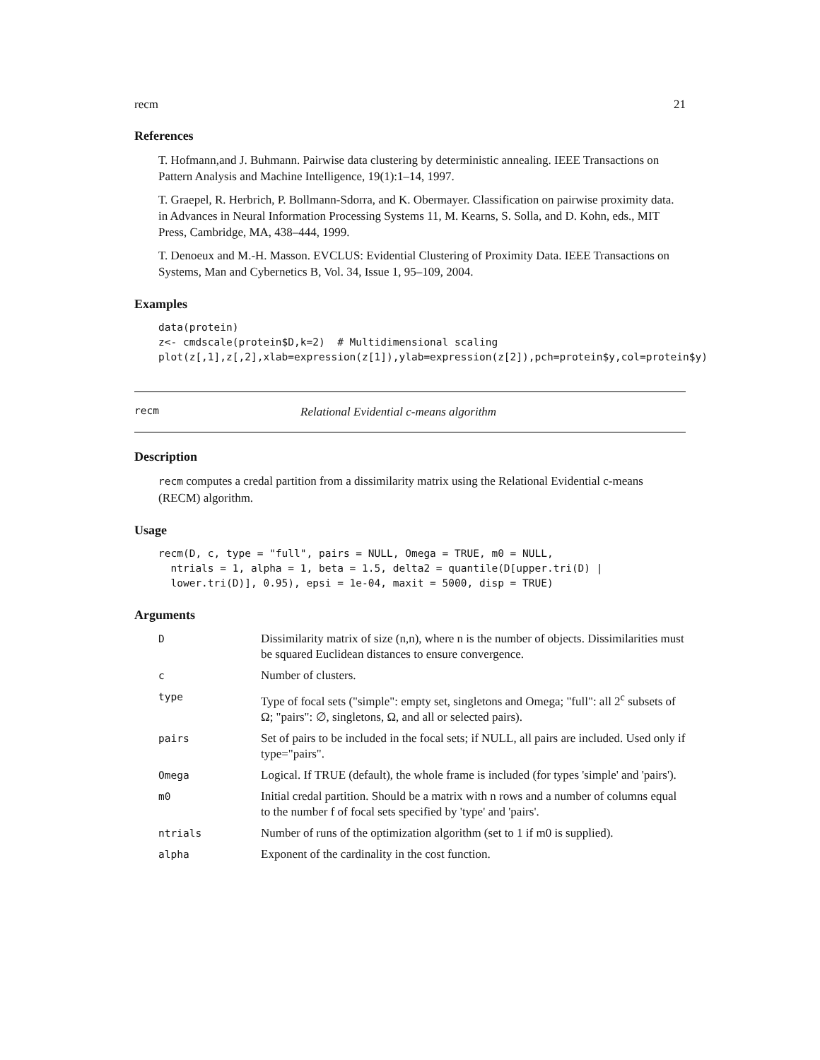recm 21
References
T. Hofmann,and J. Buhmann. Pairwise data clustering by deterministic annealing. IEEE Transactions on Pattern Analysis and Machine Intelligence, 19(1):1–14, 1997.
T. Graepel, R. Herbrich, P. Bollmann-Sdorra, and K. Obermayer. Classification on pairwise proximity data. in Advances in Neural Information Processing Systems 11, M. Kearns, S. Solla, and D. Kohn, eds., MIT Press, Cambridge, MA, 438–444, 1999.
T. Denoeux and M.-H. Masson. EVCLUS: Evidential Clustering of Proximity Data. IEEE Transactions on Systems, Man and Cybernetics B, Vol. 34, Issue 1, 95–109, 2004.
Examples
data(protein)
z<- cmdscale(protein$D,k=2)  # Multidimensional scaling
plot(z[,1],z[,2],xlab=expression(z[1]),ylab=expression(z[2]),pch=protein$y,col=protein$y)
recm Relational Evidential c-means algorithm
Description
recm computes a credal partition from a dissimilarity matrix using the Relational Evidential c-means (RECM) algorithm.
Usage
recm(D, c, type = "full", pairs = NULL, Omega = TRUE, m0 = NULL,
  ntrials = 1, alpha = 1, beta = 1.5, delta2 = quantile(D[upper.tri(D) |
  lower.tri(D)], 0.95), epsi = 1e-04, maxit = 5000, disp = TRUE)
Arguments
| D | Dissimilarity matrix of size (n,n), where n is the number of objects. Dissimilarities must be squared Euclidean distances to ensure convergence. |
| c | Number of clusters. |
| type | Type of focal sets ("simple": empty set, singletons and Omega; "full": all 2<sup>c</sup> subsets of Ω; "pairs": ∅, singletons, Ω, and all or selected pairs). |
| pairs | Set of pairs to be included in the focal sets; if NULL, all pairs are included. Used only if type="pairs". |
| Omega | Logical. If TRUE (default), the whole frame is included (for types 'simple' and 'pairs'). |
| m0 | Initial credal partition. Should be a matrix with n rows and a number of columns equal to the number f of focal sets specified by 'type' and 'pairs'. |
| ntrials | Number of runs of the optimization algorithm (set to 1 if m0 is supplied). |
| alpha | Exponent of the cardinality in the cost function. |